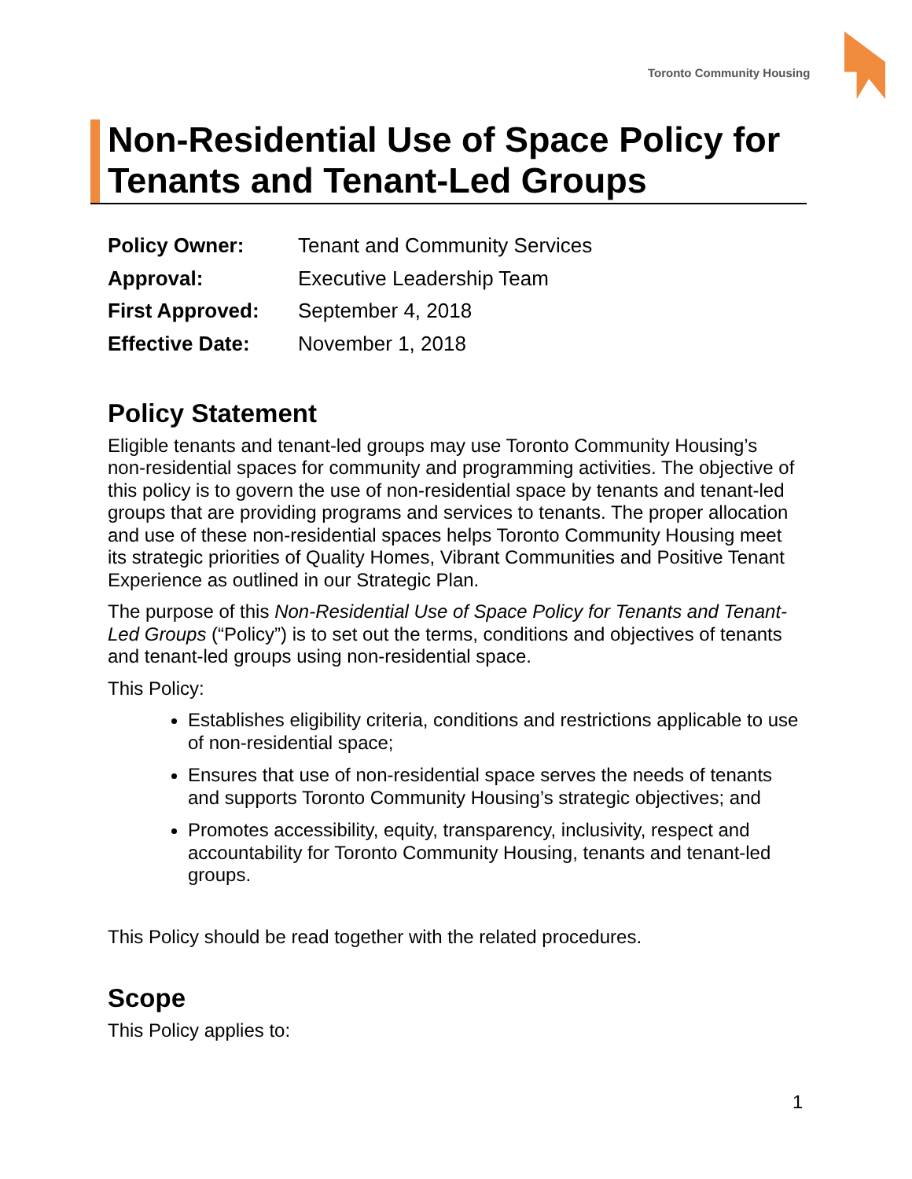Toronto Community Housing
Non-Residential Use of Space Policy for Tenants and Tenant-Led Groups
| Policy Owner: | Tenant and Community Services |
| Approval: | Executive Leadership Team |
| First Approved: | September 4, 2018 |
| Effective Date: | November 1, 2018 |
Policy Statement
Eligible tenants and tenant-led groups may use Toronto Community Housing’s non-residential spaces for community and programming activities. The objective of this policy is to govern the use of non-residential space by tenants and tenant-led groups that are providing programs and services to tenants. The proper allocation and use of these non-residential spaces helps Toronto Community Housing meet its strategic priorities of Quality Homes, Vibrant Communities and Positive Tenant Experience as outlined in our Strategic Plan.
The purpose of this Non-Residential Use of Space Policy for Tenants and Tenant-Led Groups (“Policy”) is to set out the terms, conditions and objectives of tenants and tenant-led groups using non-residential space.
This Policy:
Establishes eligibility criteria, conditions and restrictions applicable to use of non-residential space;
Ensures that use of non-residential space serves the needs of tenants and supports Toronto Community Housing’s strategic objectives; and
Promotes accessibility, equity, transparency, inclusivity, respect and accountability for Toronto Community Housing, tenants and tenant-led groups.
This Policy should be read together with the related procedures.
Scope
This Policy applies to:
1